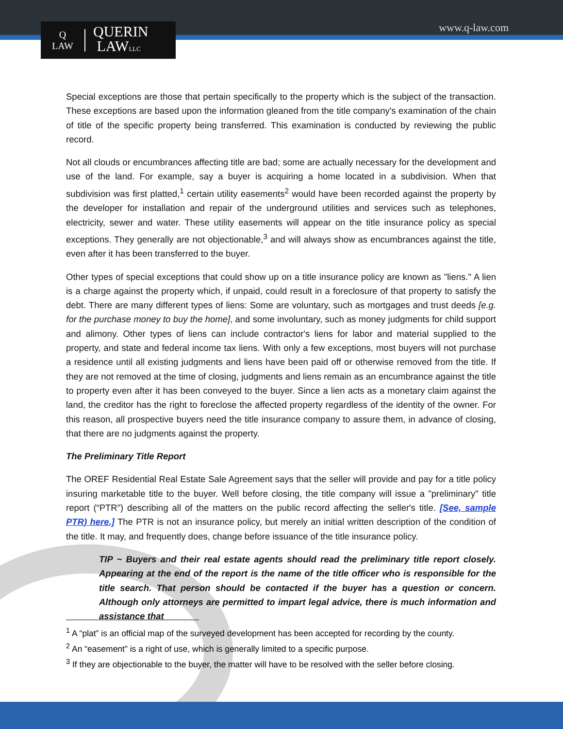Q
LAW
QUERIN
LAWLLC
www.q-law.com
Special exceptions are those that pertain specifically to the property which is the subject of the transaction. These exceptions are based upon the information gleaned from the title company's examination of the chain of title of the specific property being transferred. This examination is conducted by reviewing the public record.
Not all clouds or encumbrances affecting title are bad; some are actually necessary for the development and use of the land. For example, say a buyer is acquiring a home located in a subdivision. When that subdivision was first platted,<sup>1</sup> certain utility easements<sup>2</sup> would have been recorded against the property by the developer for installation and repair of the underground utilities and services such as telephones, electricity, sewer and water. These utility easements will appear on the title insurance policy as special exceptions. They generally are not objectionable,<sup>3</sup> and will always show as encumbrances against the title, even after it has been transferred to the buyer.
Other types of special exceptions that could show up on a title insurance policy are known as "liens." A lien is a charge against the property which, if unpaid, could result in a foreclosure of that property to satisfy the debt. There are many different types of liens: Some are voluntary, such as mortgages and trust deeds [e.g. for the purchase money to buy the home], and some involuntary, such as money judgments for child support and alimony. Other types of liens can include contractor's liens for labor and material supplied to the property, and state and federal income tax liens. With only a few exceptions, most buyers will not purchase a residence until all existing judgments and liens have been paid off or otherwise removed from the title. If they are not removed at the time of closing, judgments and liens remain as an encumbrance against the title to property even after it has been conveyed to the buyer. Since a lien acts as a monetary claim against the land, the creditor has the right to foreclose the affected property regardless of the identity of the owner. For this reason, all prospective buyers need the title insurance company to assure them, in advance of closing, that there are no judgments against the property.
The Preliminary Title Report
The OREF Residential Real Estate Sale Agreement says that the seller will provide and pay for a title policy insuring marketable title to the buyer. Well before closing, the title company will issue a "preliminary" title report (“PTR”) describing all of the matters on the public record affecting the seller's title. [See, sample PTR) here.] The PTR is not an insurance policy, but merely an initial written description of the condition of the title. It may, and frequently does, change before issuance of the title insurance policy.
TIP ~ Buyers and their real estate agents should read the preliminary title report closely. Appearing at the end of the report is the name of the title officer who is responsible for the title search. That person should be contacted if the buyer has a question or concern. Although only attorneys are permitted to impart legal advice, there is much information and assistance that
<sup>1</sup> A “plat” is an official map of the surveyed development has been accepted for recording by the county.
<sup>2</sup> An “easement” is a right of use, which is generally limited to a specific purpose.
<sup>3</sup> If they are objectionable to the buyer, the matter will have to be resolved with the seller before closing.